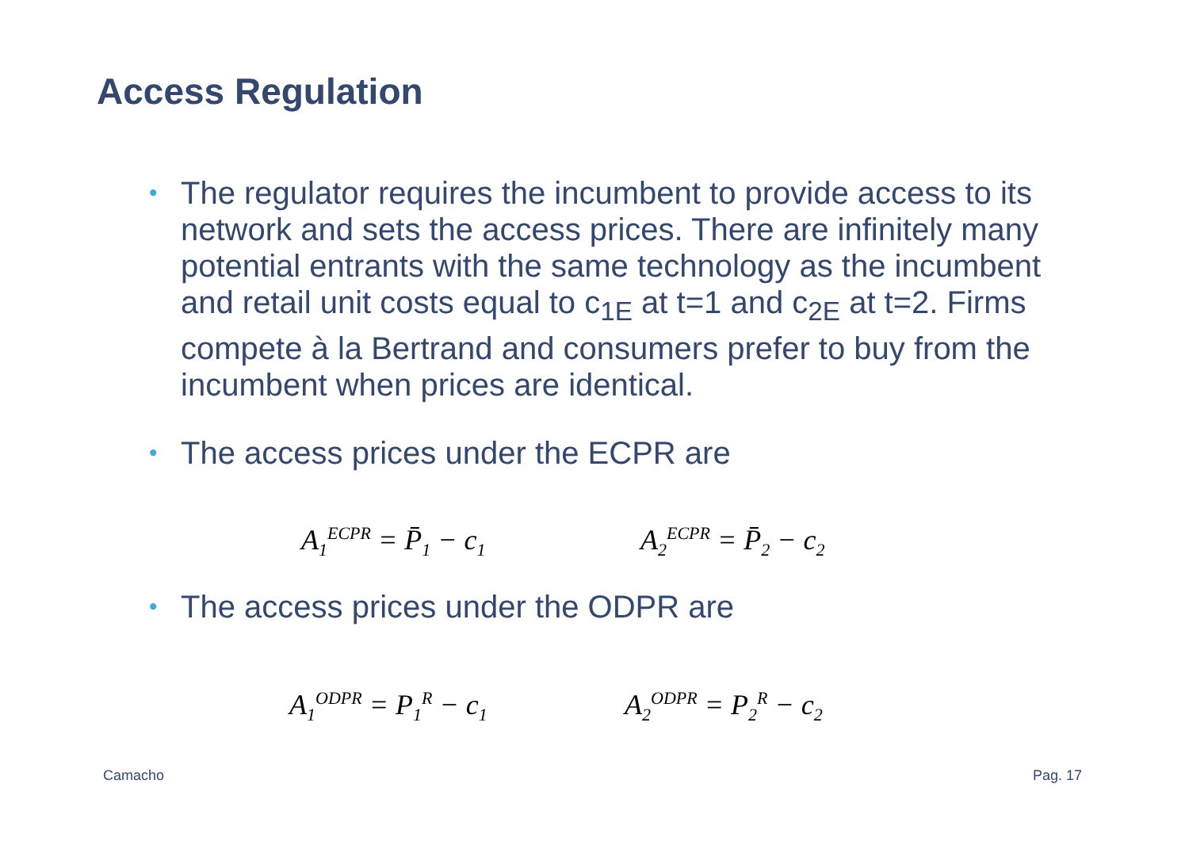Access Regulation
•
The regulator requires the incumbent to provide access to its network and sets the access prices. There are infinitely many potential entrants with the same technology as the incumbent and retail unit costs equal to c<sub>1E</sub> at t=1 and c<sub>2E</sub> at t=2. Firms compete à la Bertrand and consumers prefer to buy from the incumbent when prices are identical.
•
The access prices under the ECPR are
A<sub>1</sub><sup>ECPR</sup> = P̄<sub>1</sub> − c<sub>1</sub> A<sub>2</sub><sup>ECPR</sup> = P̄<sub>2</sub> − c<sub>2</sub>
•
The access prices under the ODPR are
A<sub>1</sub><sup>ODPR</sup> = P<sub>1</sub><sup>R</sup> − c<sub>1</sub> A<sub>2</sub><sup>ODPR</sup> = P<sub>2</sub><sup>R</sup> − c<sub>2</sub>
Camacho Pag. 17